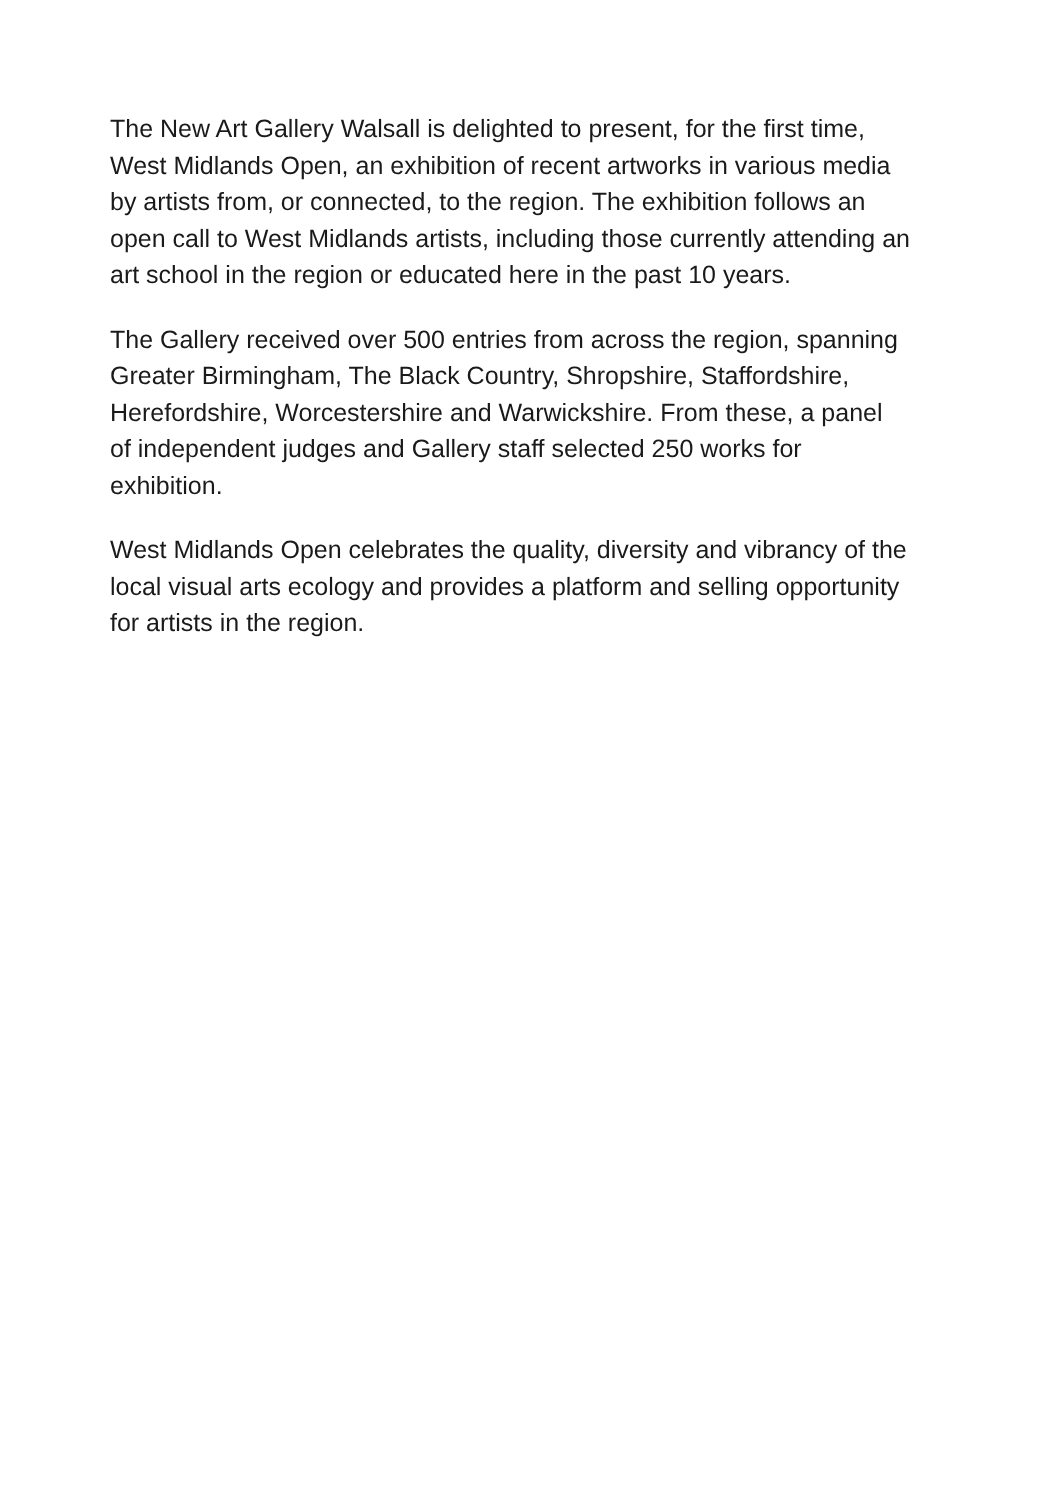The New Art Gallery Walsall is delighted to present, for the first time, West Midlands Open, an exhibition of recent artworks in various media by artists from, or connected, to the region. The exhibition follows an open call to West Midlands artists, including those currently attending an art school in the region or educated here in the past 10 years.
The Gallery received over 500 entries from across the region, spanning Greater Birmingham, The Black Country, Shropshire, Staffordshire, Herefordshire, Worcestershire and Warwickshire. From these, a panel of independent judges and Gallery staff selected 250 works for exhibition.
West Midlands Open celebrates the quality, diversity and vibrancy of the local visual arts ecology and provides a platform and selling opportunity for artists in the region.